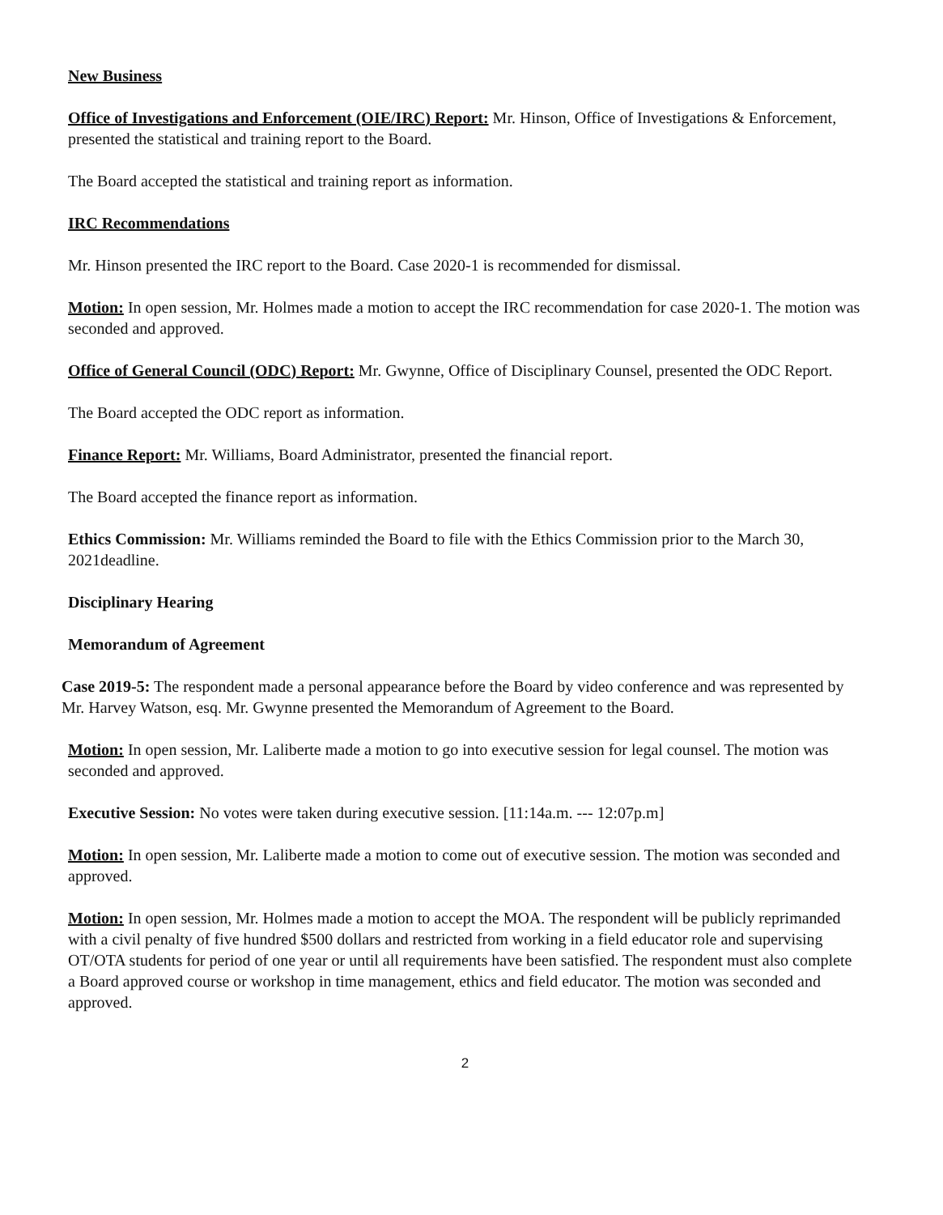New Business
Office of Investigations and Enforcement (OIE/IRC) Report: Mr. Hinson, Office of Investigations & Enforcement, presented the statistical and training report to the Board.
The Board accepted the statistical and training report as information.
IRC Recommendations
Mr. Hinson presented the IRC report to the Board. Case 2020-1 is recommended for dismissal.
Motion: In open session, Mr. Holmes made a motion to accept the IRC recommendation for case 2020-1. The motion was seconded and approved.
Office of General Council (ODC) Report: Mr. Gwynne, Office of Disciplinary Counsel, presented the ODC Report.
The Board accepted the ODC report as information.
Finance Report: Mr. Williams, Board Administrator, presented the financial report.
The Board accepted the finance report as information.
Ethics Commission: Mr. Williams reminded the Board to file with the Ethics Commission prior to the March 30, 2021deadline.
Disciplinary Hearing
Memorandum of Agreement
Case 2019-5: The respondent made a personal appearance before the Board by video conference and was represented by Mr. Harvey Watson, esq. Mr. Gwynne presented the Memorandum of Agreement to the Board.
Motion: In open session, Mr. Laliberte made a motion to go into executive session for legal counsel. The motion was seconded and approved.
Executive Session: No votes were taken during executive session. [11:14a.m. --- 12:07p.m]
Motion: In open session, Mr. Laliberte made a motion to come out of executive session. The motion was seconded and approved.
Motion: In open session, Mr. Holmes made a motion to accept the MOA. The respondent will be publicly reprimanded with a civil penalty of five hundred $500 dollars and restricted from working in a field educator role and supervising OT/OTA students for period of one year or until all requirements have been satisfied. The respondent must also complete a Board approved course or workshop in time management, ethics and field educator. The motion was seconded and approved.
2